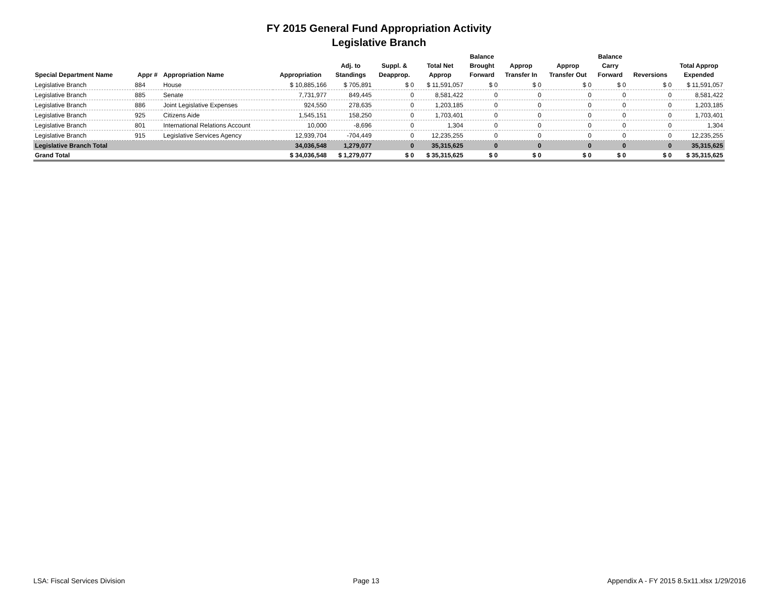FY 2015 General Fund Appropriation Activity
Legislative Branch
| Special Department Name | Appr # | Appropriation Name | Appropriation | Adj. to Standings | Suppl. & Deapprop. | Total Net Approp | Balance Brought Forward | Approp Transfer In | Approp Transfer Out | Balance Carry Forward | Reversions | Total Approp Expended |
| --- | --- | --- | --- | --- | --- | --- | --- | --- | --- | --- | --- | --- |
| Legislative Branch | 884 | House | $ 10,885,166 | $ 705,891 | $ 0 | $ 11,591,057 | $ 0 | $ 0 | $ 0 | $ 0 | $ 0 | $ 11,591,057 |
| Legislative Branch | 885 | Senate | 7,731,977 | 849,445 | 0 | 8,581,422 | 0 | 0 | 0 | 0 | 0 | 8,581,422 |
| Legislative Branch | 886 | Joint Legislative Expenses | 924,550 | 278,635 | 0 | 1,203,185 | 0 | 0 | 0 | 0 | 0 | 1,203,185 |
| Legislative Branch | 925 | Citizens Aide | 1,545,151 | 158,250 | 0 | 1,703,401 | 0 | 0 | 0 | 0 | 0 | 1,703,401 |
| Legislative Branch | 801 | International Relations Account | 10,000 | -8,696 | 0 | 1,304 | 0 | 0 | 0 | 0 | 0 | 1,304 |
| Legislative Branch | 915 | Legislative Services Agency | 12,939,704 | -704,449 | 0 | 12,235,255 | 0 | 0 | 0 | 0 | 0 | 12,235,255 |
| Legislative Branch Total | | | 34,036,548 | 1,279,077 | 0 | 35,315,625 | 0 | 0 | 0 | 0 | 0 | 35,315,625 |
| Grand Total | | | $ 34,036,548 | $ 1,279,077 | $ 0 | $ 35,315,625 | $ 0 | $ 0 | $ 0 | $ 0 | $ 0 | $ 35,315,625 |
LSA: Fiscal Services Division Page 13 Appendix A - FY 2015 8.5x11.xlsx 1/29/2016